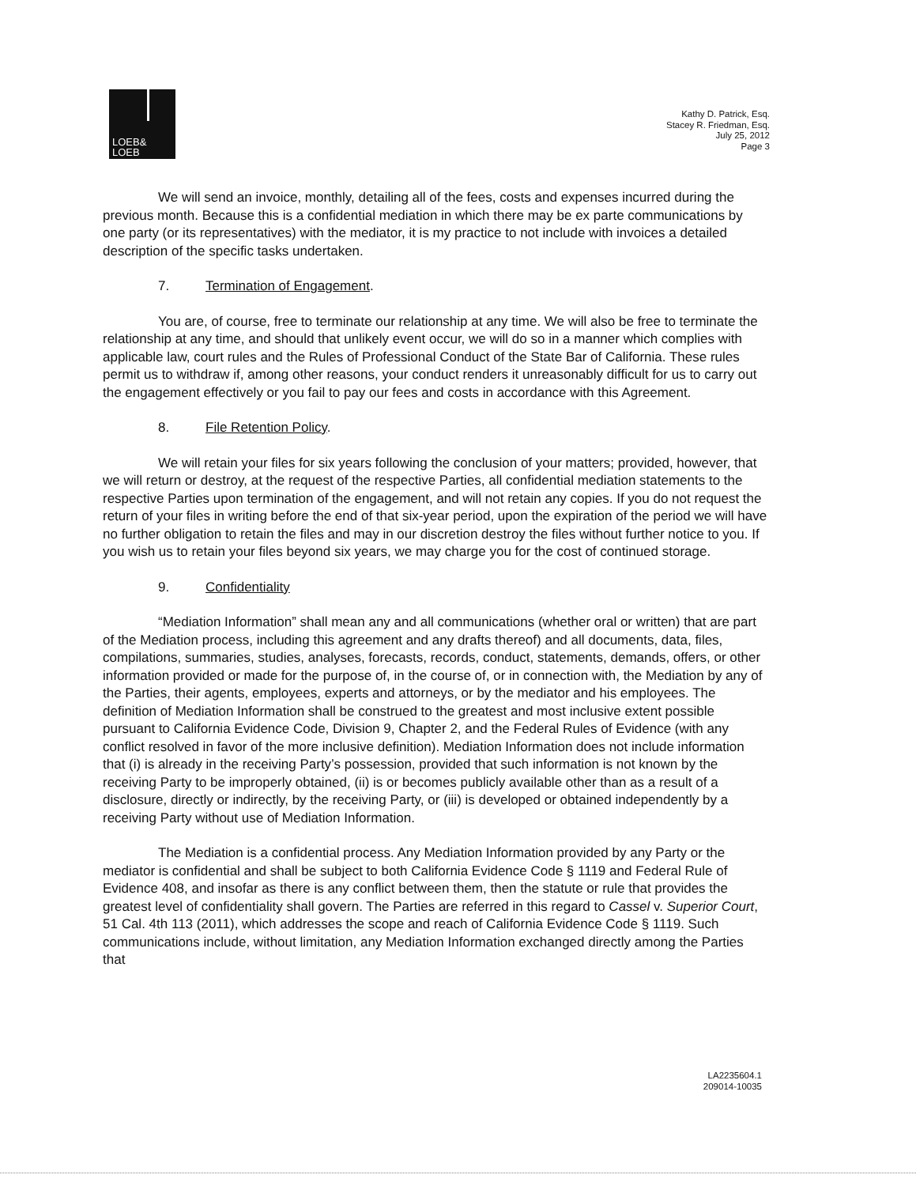LOEB&
LOEB
Kathy D. Patrick, Esq.
Stacey R. Friedman, Esq.
July 25, 2012
Page 3
We will send an invoice, monthly, detailing all of the fees, costs and expenses incurred during the previous month. Because this is a confidential mediation in which there may be ex parte communications by one party (or its representatives) with the mediator, it is my practice to not include with invoices a detailed description of the specific tasks undertaken.
7. Termination of Engagement.
You are, of course, free to terminate our relationship at any time. We will also be free to terminate the relationship at any time, and should that unlikely event occur, we will do so in a manner which complies with applicable law, court rules and the Rules of Professional Conduct of the State Bar of California. These rules permit us to withdraw if, among other reasons, your conduct renders it unreasonably difficult for us to carry out the engagement effectively or you fail to pay our fees and costs in accordance with this Agreement.
8. File Retention Policy.
We will retain your files for six years following the conclusion of your matters; provided, however, that we will return or destroy, at the request of the respective Parties, all confidential mediation statements to the respective Parties upon termination of the engagement, and will not retain any copies. If you do not request the return of your files in writing before the end of that six-year period, upon the expiration of the period we will have no further obligation to retain the files and may in our discretion destroy the files without further notice to you. If you wish us to retain your files beyond six years, we may charge you for the cost of continued storage.
9. Confidentiality
“Mediation Information” shall mean any and all communications (whether oral or written) that are part of the Mediation process, including this agreement and any drafts thereof) and all documents, data, files, compilations, summaries, studies, analyses, forecasts, records, conduct, statements, demands, offers, or other information provided or made for the purpose of, in the course of, or in connection with, the Mediation by any of the Parties, their agents, employees, experts and attorneys, or by the mediator and his employees. The definition of Mediation Information shall be construed to the greatest and most inclusive extent possible pursuant to California Evidence Code, Division 9, Chapter 2, and the Federal Rules of Evidence (with any conflict resolved in favor of the more inclusive definition). Mediation Information does not include information that (i) is already in the receiving Party’s possession, provided that such information is not known by the receiving Party to be improperly obtained, (ii) is or becomes publicly available other than as a result of a disclosure, directly or indirectly, by the receiving Party, or (iii) is developed or obtained independently by a receiving Party without use of Mediation Information.
The Mediation is a confidential process. Any Mediation Information provided by any Party or the mediator is confidential and shall be subject to both California Evidence Code § 1119 and Federal Rule of Evidence 408, and insofar as there is any conflict between them, then the statute or rule that provides the greatest level of confidentiality shall govern. The Parties are referred in this regard to Cassel v. Superior Court, 51 Cal. 4th 113 (2011), which addresses the scope and reach of California Evidence Code § 1119. Such communications include, without limitation, any Mediation Information exchanged directly among the Parties that
LA2235604.1
209014-10035